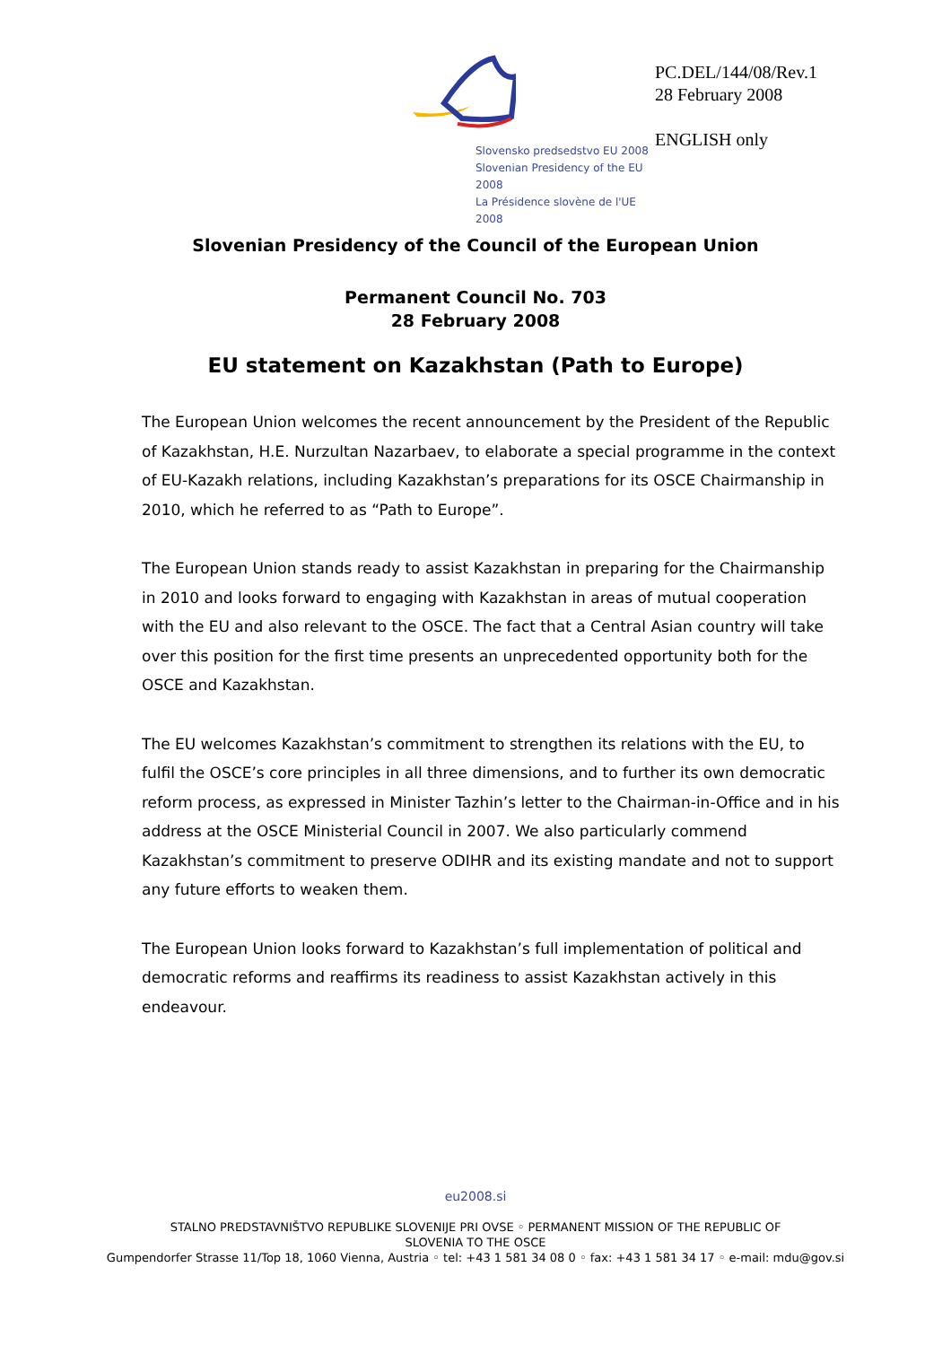Slovensko predsedstvo EU 2008
Slovenian Presidency of the EU 2008
La Présidence slovène de l'UE 2008
PC.DEL/144/08/Rev.1
28 February 2008
ENGLISH only
Slovenian Presidency of the Council of the European Union
Permanent Council No. 703
28 February 2008
EU statement on Kazakhstan (Path to Europe)
The European Union welcomes the recent announcement by the President of the Republic of Kazakhstan, H.E. Nurzultan Nazarbaev, to elaborate a special programme in the context of EU-Kazakh relations, including Kazakhstan’s preparations for its OSCE Chairmanship in 2010, which he referred to as “Path to Europe”.
The European Union stands ready to assist Kazakhstan in preparing for the Chairmanship in 2010 and looks forward to engaging with Kazakhstan in areas of mutual cooperation with the EU and also relevant to the OSCE. The fact that a Central Asian country will take over this position for the first time presents an unprecedented opportunity both for the OSCE and Kazakhstan.
The EU welcomes Kazakhstan’s commitment to strengthen its relations with the EU, to fulfil the OSCE’s core principles in all three dimensions, and to further its own democratic reform process, as expressed in Minister Tazhin’s letter to the Chairman-in-Office and in his address at the OSCE Ministerial Council in 2007. We also particularly commend Kazakhstan’s commitment to preserve ODIHR and its existing mandate and not to support any future efforts to weaken them.
The European Union looks forward to Kazakhstan’s full implementation of political and democratic reforms and reaffirms its readiness to assist Kazakhstan actively in this endeavour.
eu2008.si
STALNO PREDSTAVNIŠTVO REPUBLIKE SLOVENIJE PRI OVSE ◦ PERMANENT MISSION OF THE REPUBLIC OF
SLOVENIA TO THE OSCE
Gumpendorfer Strasse 11/Top 18, 1060 Vienna, Austria ◦ tel: +43 1 581 34 08 0 ◦ fax: +43 1 581 34 17 ◦ e-mail: mdu@gov.si